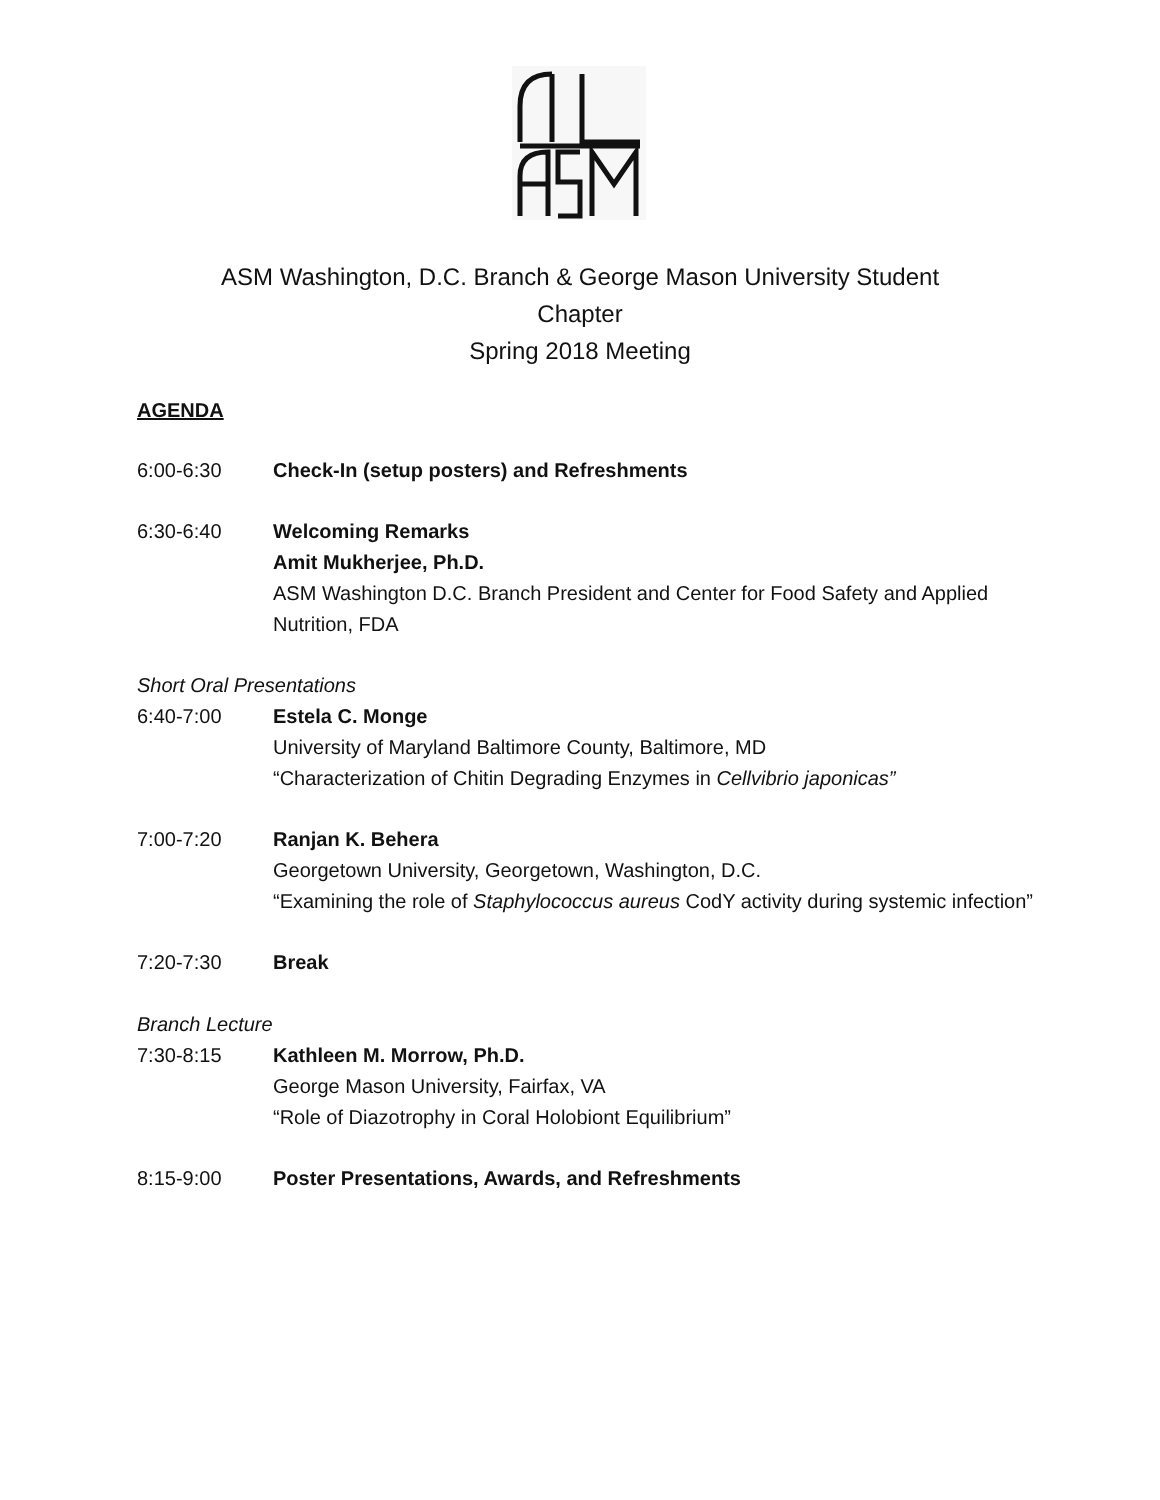ASM Washington, D.C. Branch & George Mason University Student
Chapter
Spring 2018 Meeting
AGENDA
6:00-6:30 Check-In (setup posters) and Refreshments
6:30-6:40 Welcoming Remarks
Amit Mukherjee, Ph.D.
ASM Washington D.C. Branch President and Center for Food Safety and Applied Nutrition, FDA
Short Oral Presentations
6:40-7:00 Estela C. Monge
University of Maryland Baltimore County, Baltimore, MD
“Characterization of Chitin Degrading Enzymes in Cellvibrio japonicas”
7:00-7:20 Ranjan K. Behera
Georgetown University, Georgetown, Washington, D.C.
“Examining the role of Staphylococcus aureus CodY activity during systemic infection”
7:20-7:30 Break
Branch Lecture
7:30-8:15 Kathleen M. Morrow, Ph.D.
George Mason University, Fairfax, VA
“Role of Diazotrophy in Coral Holobiont Equilibrium”
8:15-9:00 Poster Presentations, Awards, and Refreshments